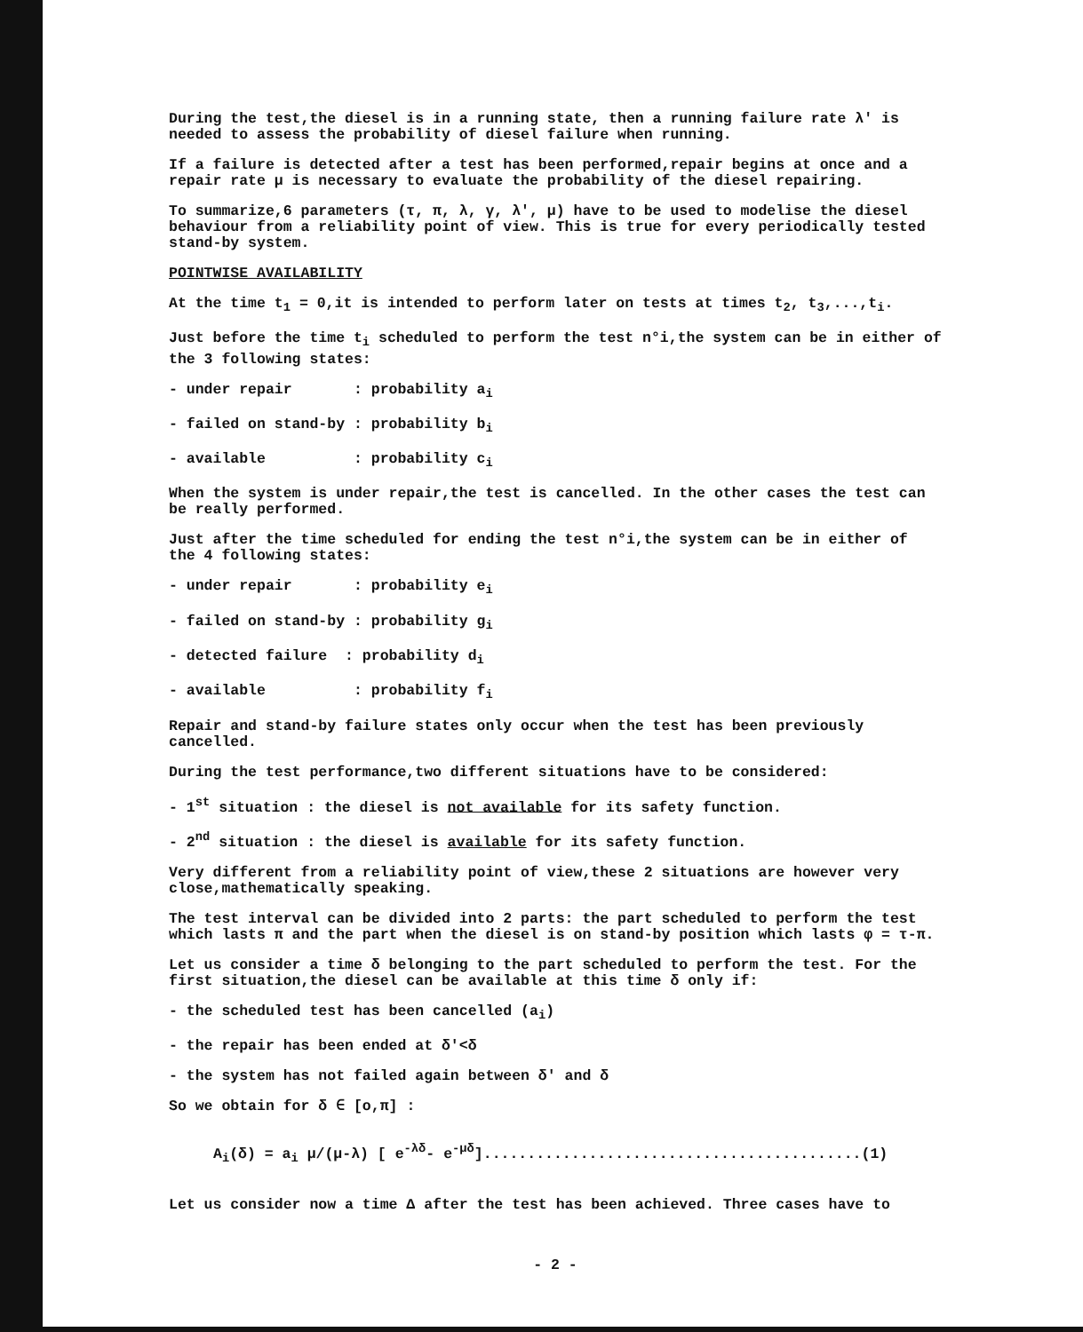During the test,the diesel is in a running state, then a running failure rate λ' is needed to assess the probability of diesel failure when running.
If a failure is detected after a test has been performed,repair begins at once and a repair rate μ is necessary to evaluate the probability of the diesel repairing.
To summarize,6 parameters (τ, π, λ, γ, λ', μ) have to be used to modelise the diesel behaviour from a reliability point of view. This is true for every periodically tested stand-by system.
POINTWISE AVAILABILITY
At the time t<sub>1</sub> = 0,it is intended to perform later on tests at times t<sub>2</sub>, t<sub>3</sub>,...,t<sub>i</sub>.
Just before the time t<sub>i</sub> scheduled to perform the test n°i,the system can be in either of the 3 following states:
- under repair : probability a<sub>i</sub>
- failed on stand-by : probability b<sub>i</sub>
- available : probability c<sub>i</sub>
When the system is under repair,the test is cancelled. In the other cases the test can be really performed.
Just after the time scheduled for ending the test n°i,the system can be in either of the 4 following states:
- under repair : probability e<sub>i</sub>
- failed on stand-by : probability g<sub>i</sub>
- detected failure : probability d<sub>i</sub>
- available : probability f<sub>i</sub>
Repair and stand-by failure states only occur when the test has been previously cancelled.
During the test performance,two different situations have to be considered:
- 1<sup>st</sup> situation : the diesel is not available for its safety function.
- 2<sup>nd</sup> situation : the diesel is available for its safety function.
Very different from a reliability point of view,these 2 situations are however very close,mathematically speaking.
The test interval can be divided into 2 parts: the part scheduled to perform the test which lasts π and the part when the diesel is on stand-by position which lasts φ = τ-π.
Let us consider a time δ belonging to the part scheduled to perform the test. For the first situation,the diesel can be available at this time δ only if:
- the scheduled test has been cancelled (a<sub>i</sub>)
- the repair has been ended at δ'<δ
- the system has not failed again between δ' and δ
So we obtain for δ ∈ [o,π] :
A<sub>i</sub>(δ) = a<sub>i</sub> μ/(μ-λ) [ e<sup>-λδ</sup>- e<sup>-μδ</sup>]...........................................(1)
Let us consider now a time Δ after the test has been achieved. Three cases have to
- 2 -